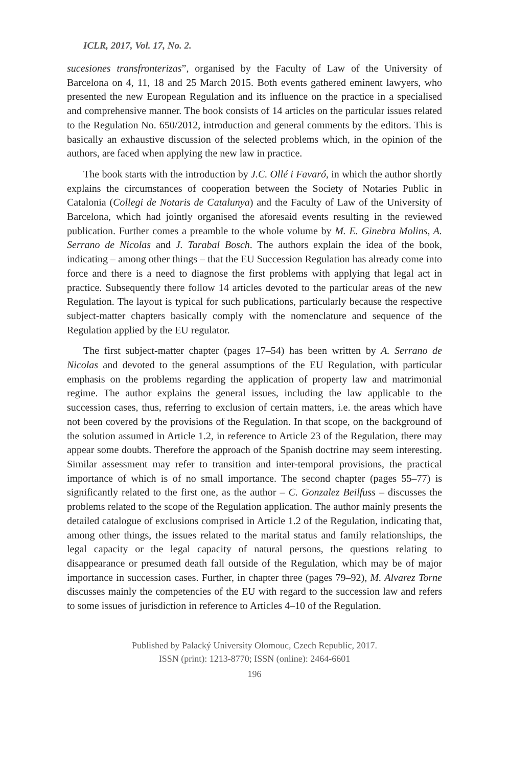ICLR, 2017, Vol. 17, No. 2.
sucesiones transfronterizas”, organised by the Faculty of Law of the University of Barcelona on 4, 11, 18 and 25 March 2015. Both events gathered eminent lawyers, who presented the new European Regulation and its influence on the practice in a specialised and comprehensive manner. The book consists of 14 articles on the particular issues related to the Regulation No. 650/2012, introduction and general comments by the editors. This is basically an exhaustive discussion of the selected problems which, in the opinion of the authors, are faced when applying the new law in practice.
The book starts with the introduction by J.C. Ollé i Favaró, in which the author shortly explains the circumstances of cooperation between the Society of Notaries Public in Catalonia (Collegi de Notaris de Catalunya) and the Faculty of Law of the University of Barcelona, which had jointly organised the aforesaid events resulting in the reviewed publication. Further comes a preamble to the whole volume by M. E. Ginebra Molins, A. Serrano de Nicolas and J. Tarabal Bosch. The authors explain the idea of the book, indicating – among other things – that the EU Succession Regulation has already come into force and there is a need to diagnose the first problems with applying that legal act in practice. Subsequently there follow 14 articles devoted to the particular areas of the new Regulation. The layout is typical for such publications, particularly because the respective subject-matter chapters basically comply with the nomenclature and sequence of the Regulation applied by the EU regulator.
The first subject-matter chapter (pages 17–54) has been written by A. Serrano de Nicolas and devoted to the general assumptions of the EU Regulation, with particular emphasis on the problems regarding the application of property law and matrimonial regime. The author explains the general issues, including the law applicable to the succession cases, thus, referring to exclusion of certain matters, i.e. the areas which have not been covered by the provisions of the Regulation. In that scope, on the background of the solution assumed in Article 1.2, in reference to Article 23 of the Regulation, there may appear some doubts. Therefore the approach of the Spanish doctrine may seem interesting. Similar assessment may refer to transition and inter-temporal provisions, the practical importance of which is of no small importance. The second chapter (pages 55–77) is significantly related to the first one, as the author – C. Gonzalez Beilfuss – discusses the problems related to the scope of the Regulation application. The author mainly presents the detailed catalogue of exclusions comprised in Article 1.2 of the Regulation, indicating that, among other things, the issues related to the marital status and family relationships, the legal capacity or the legal capacity of natural persons, the questions relating to disappearance or presumed death fall outside of the Regulation, which may be of major importance in succession cases. Further, in chapter three (pages 79–92), M. Alvarez Torne discusses mainly the competencies of the EU with regard to the succession law and refers to some issues of jurisdiction in reference to Articles 4–10 of the Regulation.
Published by Palacký University Olomouc, Czech Republic, 2017.
ISSN (print): 1213-8770; ISSN (online): 2464-6601
196